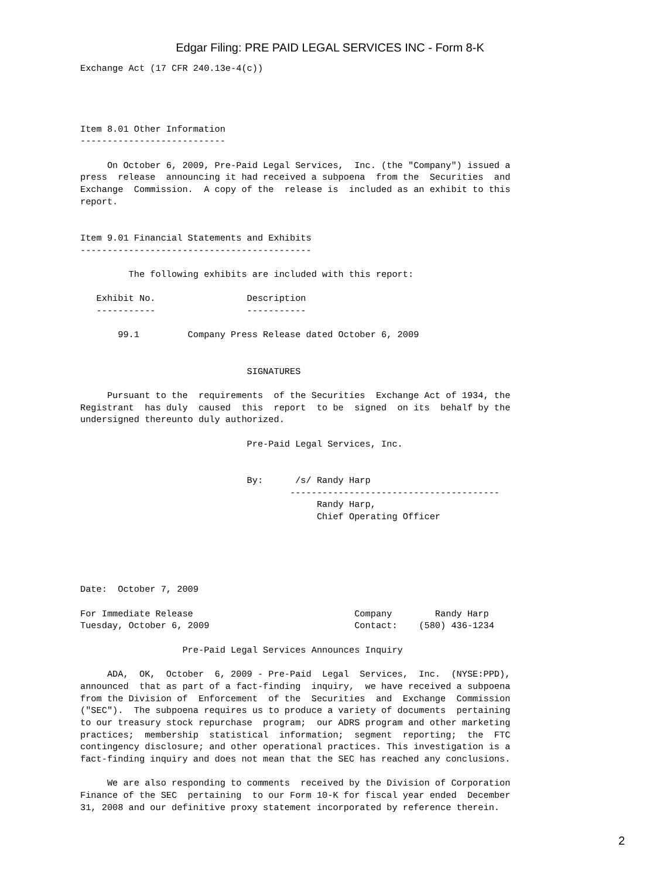Edgar Filing: PRE PAID LEGAL SERVICES INC - Form 8-K
Exchange Act (17 CFR 240.13e-4(c))




Item 8.01 Other Information
---------------------------

     On October 6, 2009, Pre-Paid Legal Services,  Inc. (the "Company") issued a
press  release  announcing it had received a subpoena  from the  Securities  and
Exchange  Commission.  A copy of the  release is  included as an exhibit to this
report.


Item 9.01 Financial Statements and Exhibits
-------------------------------------------

         The following exhibits are included with this report:

   Exhibit No.                 Description
   -----------                 -----------

       99.1         Company Press Release dated October 6, 2009


                               SIGNATURES

     Pursuant to the  requirements  of the Securities  Exchange Act of 1934, the
Registrant  has duly  caused  this  report  to be  signed  on its  behalf by the
undersigned thereunto duly authorized.

                               Pre-Paid Legal Services, Inc.


                               By:      /s/ Randy Harp
                                       ---------------------------------------
                                            Randy Harp,
                                            Chief Operating Officer





Date:  October 7, 2009

For Immediate Release                              Company        Randy Harp
Tuesday, October 6, 2009                           Contact:    (580) 436-1234

                   Pre-Paid Legal Services Announces Inquiry

     ADA,  OK,  October  6, 2009 - Pre-Paid  Legal  Services,  Inc.  (NYSE:PPD),
announced  that as part of a fact-finding  inquiry,  we have received a subpoena
from the Division of  Enforcement  of the  Securities  and  Exchange  Commission
("SEC").  The subpoena requires us to produce a variety of documents  pertaining
to our treasury stock repurchase  program;  our ADRS program and other marketing
practices;  membership  statistical  information;  segment  reporting;  the  FTC
contingency disclosure; and other operational practices. This investigation is a
fact-finding inquiry and does not mean that the SEC has reached any conclusions.

     We are also responding to comments  received by the Division of Corporation
Finance of the SEC  pertaining  to our Form 10-K for fiscal year ended  December
31, 2008 and our definitive proxy statement incorporated by reference therein.
2